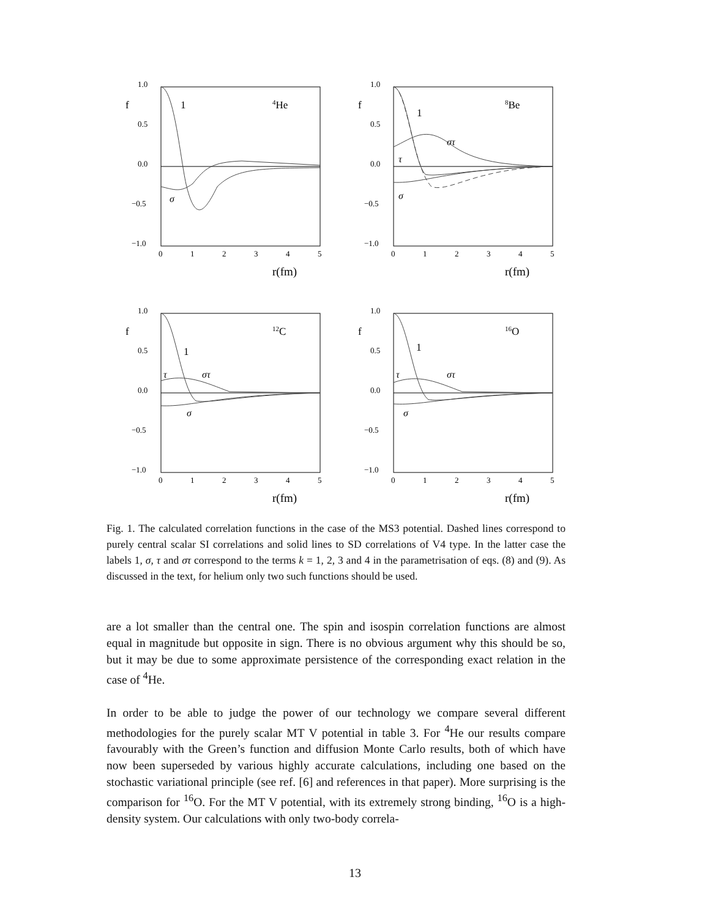1.0
f
0.5
0.0
−0.5
−1.0
1
4He
σ
0
1
2
3
4
5
r(fm)
1.0
f
0.5
0.0
−0.5
−1.0
1
8Be
στ
τ
σ
0
1
2
3
4
5
r(fm)
1.0
f
0.5
0.0
−0.5
−1.0
1
12C
στ
τ
σ
0
1
2
3
4
5
r(fm)
1.0
f
0.5
0.0
−0.5
−1.0
1
16O
στ
τ
σ
0
1
2
3
4
5
r(fm)
Fig. 1. The calculated correlation functions in the case of the MS3 potential. Dashed lines correspond to purely central scalar SI correlations and solid lines to SD correlations of V4 type. In the latter case the labels 1, σ, τ and στ correspond to the terms k = 1, 2, 3 and 4 in the parametrisation of eqs. (8) and (9). As discussed in the text, for helium only two such functions should be used.
are a lot smaller than the central one. The spin and isospin correlation functions are almost equal in magnitude but opposite in sign. There is no obvious argument why this should be so, but it may be due to some approximate persistence of the corresponding exact relation in the case of <sup>4</sup>He.
In order to be able to judge the power of our technology we compare several different methodologies for the purely scalar MT V potential in table 3. For <sup>4</sup>He our results compare favourably with the Green’s function and diffusion Monte Carlo results, both of which have now been superseded by various highly accurate calculations, including one based on the stochastic variational principle (see ref. [6] and references in that paper). More surprising is the comparison for <sup>16</sup>O. For the MT V potential, with its extremely strong binding, <sup>16</sup>O is a high-density system. Our calculations with only two-body correla-
13